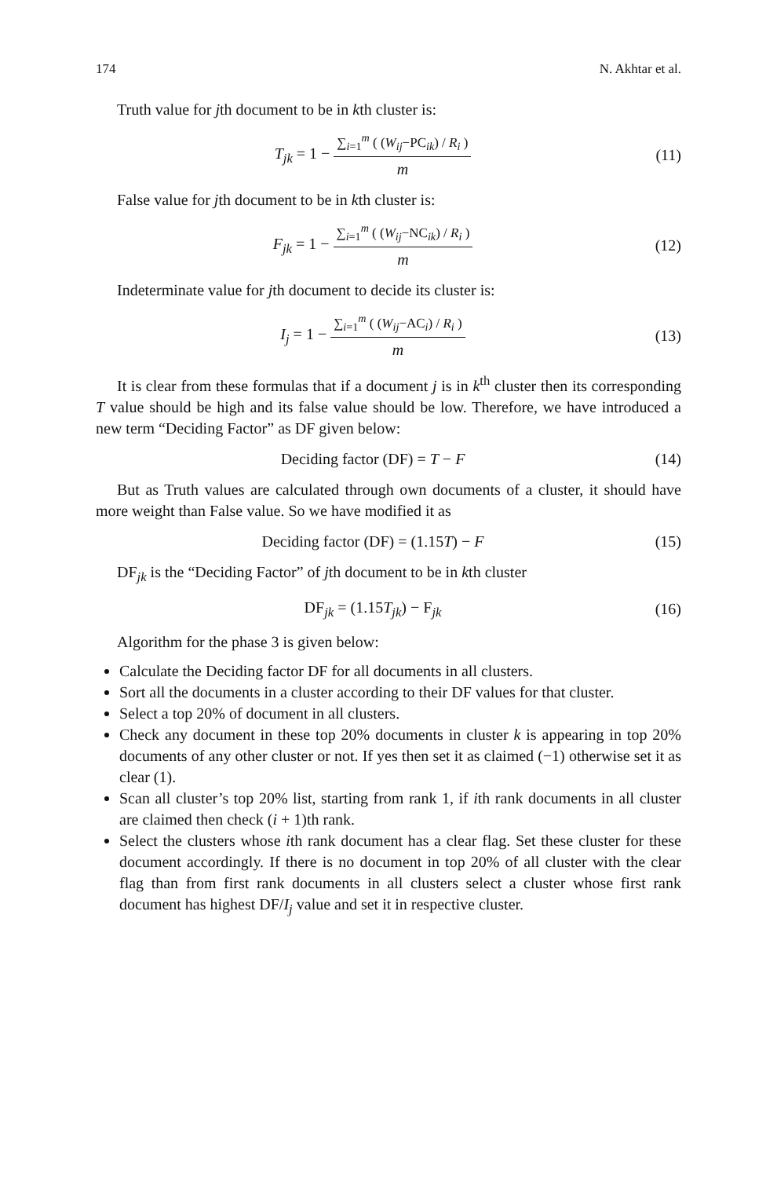174 N. Akhtar et al.
Truth value for jth document to be in kth cluster is:
T<sub>jk</sub> = 1 − ∑<sub>i=1</sub><sup>m</sup> ( (W<sub>ij</sub>−PC<sub>ik</sub>) / R<sub>i</sub> ) m
(11)
False value for jth document to be in kth cluster is:
F<sub>jk</sub> = 1 − ∑<sub>i=1</sub><sup>m</sup> ( (W<sub>ij</sub>−NC<sub>ik</sub>) / R<sub>i</sub> ) m
(12)
Indeterminate value for jth document to decide its cluster is:
I<sub>j</sub> = 1 − ∑<sub>i=1</sub><sup>m</sup> ( (W<sub>ij</sub>−AC<sub>i</sub>) / R<sub>i</sub> ) m
(13)
It is clear from these formulas that if a document j is in k<sup>th</sup> cluster then its corresponding T value should be high and its false value should be low. Therefore, we have introduced a new term “Deciding Factor” as DF given below:
Deciding factor (DF) = T − F
(14)
But as Truth values are calculated through own documents of a cluster, it should have more weight than False value. So we have modified it as
Deciding factor (DF) = (1.15T) − F
(15)
DF<sub>jk</sub> is the “Deciding Factor” of jth document to be in kth cluster
DF<sub>jk</sub> = (1.15T<sub>jk</sub>) − F<sub>jk</sub>
(16)
Algorithm for the phase 3 is given below:
Calculate the Deciding factor DF for all documents in all clusters.
Sort all the documents in a cluster according to their DF values for that cluster.
Select a top 20% of document in all clusters.
Check any document in these top 20% documents in cluster k is appearing in top 20% documents of any other cluster or not. If yes then set it as claimed (−1) otherwise set it as clear (1).
Scan all cluster’s top 20% list, starting from rank 1, if ith rank documents in all cluster are claimed then check (i + 1)th rank.
Select the clusters whose ith rank document has a clear flag. Set these cluster for these document accordingly. If there is no document in top 20% of all cluster with the clear flag than from first rank documents in all clusters select a cluster whose first rank document has highest DF/I<sub>j</sub> value and set it in respective cluster.